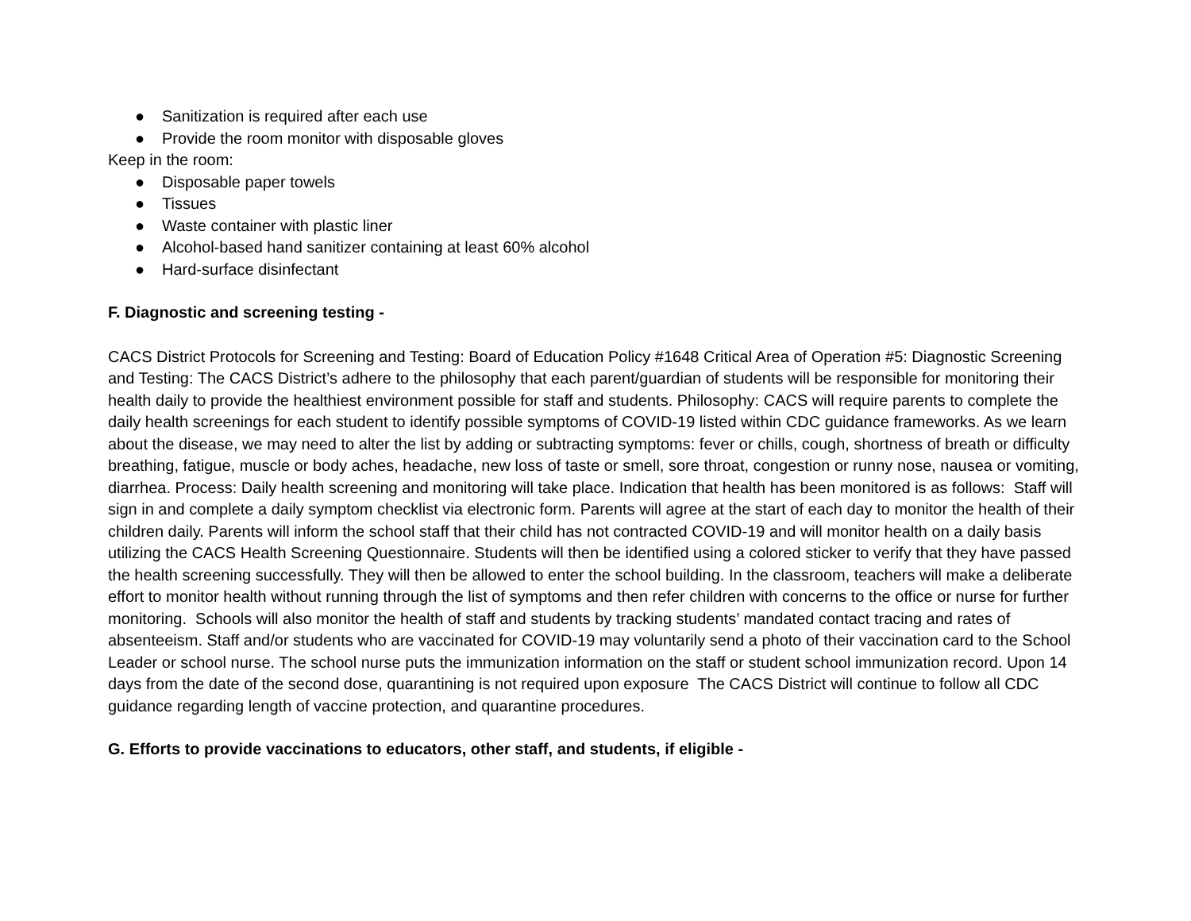● Sanitization is required after each use
● Provide the room monitor with disposable gloves
Keep in the room:
● Disposable paper towels
● Tissues
● Waste container with plastic liner
● Alcohol-based hand sanitizer containing at least 60% alcohol
● Hard-surface disinfectant
F. Diagnostic and screening testing -
CACS District Protocols for Screening and Testing: Board of Education Policy #1648 Critical Area of Operation #5: Diagnostic Screening and Testing: The CACS District’s adhere to the philosophy that each parent/guardian of students will be responsible for monitoring their health daily to provide the healthiest environment possible for staff and students. Philosophy: CACS will require parents to complete the daily health screenings for each student to identify possible symptoms of COVID-19 listed within CDC guidance frameworks. As we learn about the disease, we may need to alter the list by adding or subtracting symptoms: fever or chills, cough, shortness of breath or difficulty breathing, fatigue, muscle or body aches, headache, new loss of taste or smell, sore throat, congestion or runny nose, nausea or vomiting, diarrhea. Process: Daily health screening and monitoring will take place. Indication that health has been monitored is as follows: Staff will sign in and complete a daily symptom checklist via electronic form. Parents will agree at the start of each day to monitor the health of their children daily. Parents will inform the school staff that their child has not contracted COVID-19 and will monitor health on a daily basis utilizing the CACS Health Screening Questionnaire. Students will then be identified using a colored sticker to verify that they have passed the health screening successfully. They will then be allowed to enter the school building. In the classroom, teachers will make a deliberate effort to monitor health without running through the list of symptoms and then refer children with concerns to the office or nurse for further monitoring. Schools will also monitor the health of staff and students by tracking students’ mandated contact tracing and rates of absenteeism. Staff and/or students who are vaccinated for COVID-19 may voluntarily send a photo of their vaccination card to the School Leader or school nurse. The school nurse puts the immunization information on the staff or student school immunization record. Upon 14 days from the date of the second dose, quarantining is not required upon exposure The CACS District will continue to follow all CDC guidance regarding length of vaccine protection, and quarantine procedures.
G. Efforts to provide vaccinations to educators, other staff, and students, if eligible -